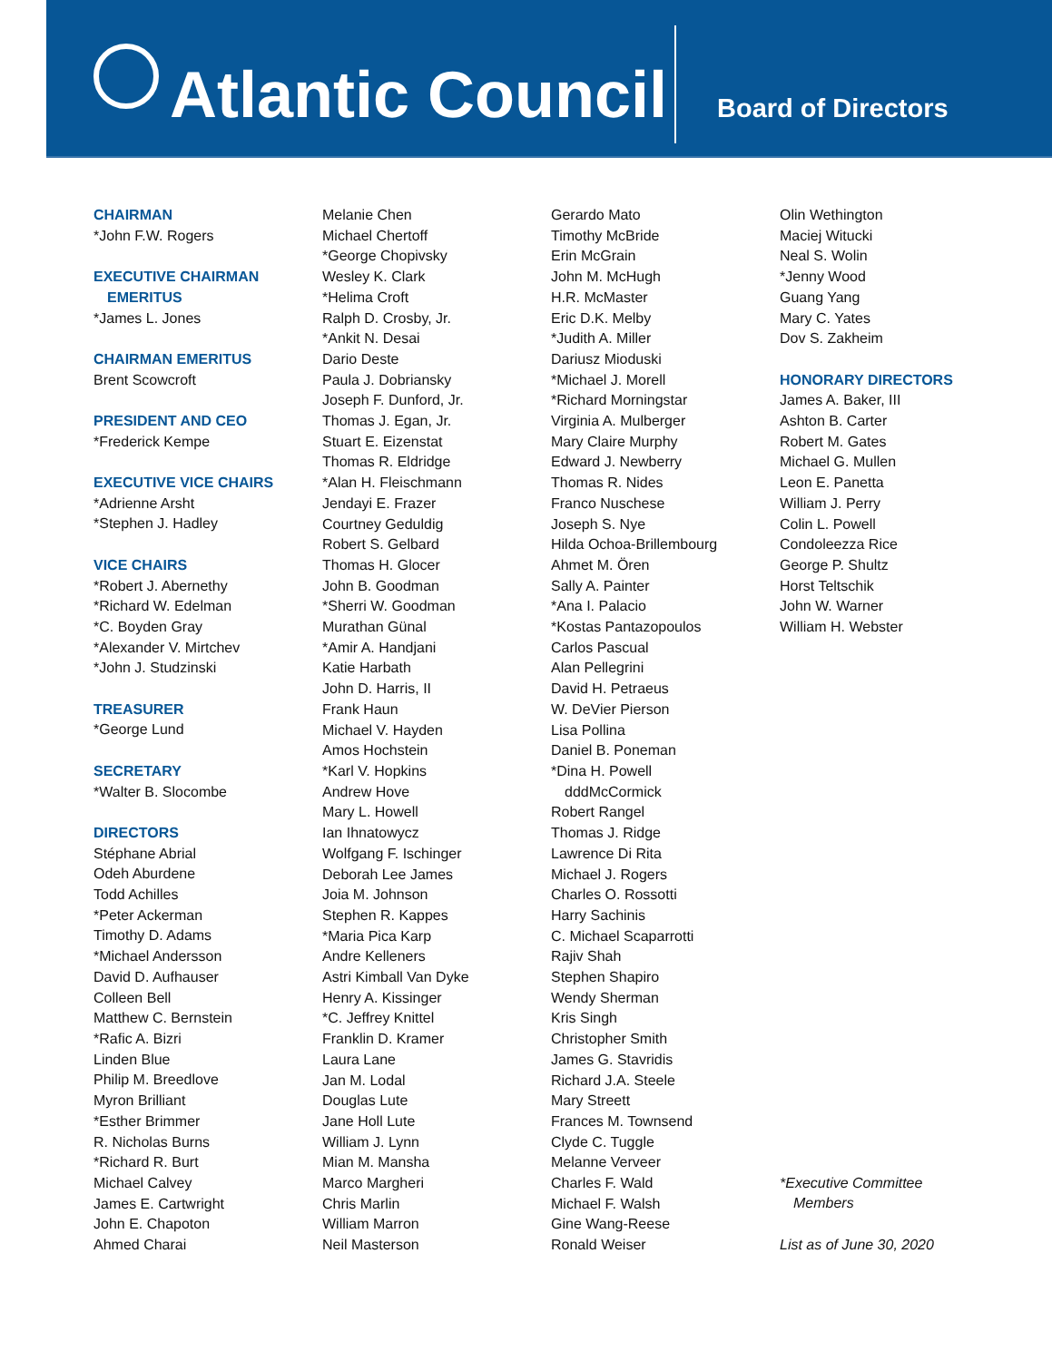Atlantic Council
Board of Directors
CHAIRMAN
*John F.W. Rogers
EXECUTIVE CHAIRMAN
EMERITUS
*James L. Jones
CHAIRMAN EMERITUS
Brent Scowcroft
PRESIDENT AND CEO
*Frederick Kempe
EXECUTIVE VICE CHAIRS
*Adrienne Arsht
*Stephen J. Hadley
VICE CHAIRS
*Robert J. Abernethy
*Richard W. Edelman
*C. Boyden Gray
*Alexander V. Mirtchev
*John J. Studzinski
TREASURER
*George Lund
SECRETARY
*Walter B. Slocombe
DIRECTORS
Stéphane Abrial
Odeh Aburdene
Todd Achilles
*Peter Ackerman
Timothy D. Adams
*Michael Andersson
David D. Aufhauser
Colleen Bell
Matthew C. Bernstein
*Rafic A. Bizri
Linden Blue
Philip M. Breedlove
Myron Brilliant
*Esther Brimmer
R. Nicholas Burns
*Richard R. Burt
Michael Calvey
James E. Cartwright
John E. Chapoton
Ahmed Charai
Melanie Chen
Michael Chertoff
*George Chopivsky
Wesley K. Clark
*Helima Croft
Ralph D. Crosby, Jr.
*Ankit N. Desai
Dario Deste
Paula J. Dobriansky
Joseph F. Dunford, Jr.
Thomas J. Egan, Jr.
Stuart E. Eizenstat
Thomas R. Eldridge
*Alan H. Fleischmann
Jendayi E. Frazer
Courtney Geduldig
Robert S. Gelbard
Thomas H. Glocer
John B. Goodman
*Sherri W. Goodman
Murathan Günal
*Amir A. Handjani
Katie Harbath
John D. Harris, II
Frank Haun
Michael V. Hayden
Amos Hochstein
*Karl V. Hopkins
Andrew Hove
Mary L. Howell
Ian Ihnatowycz
Wolfgang F. Ischinger
Deborah Lee James
Joia M. Johnson
Stephen R. Kappes
*Maria Pica Karp
Andre Kelleners
Astri Kimball Van Dyke
Henry A. Kissinger
*C. Jeffrey Knittel
Franklin D. Kramer
Laura Lane
Jan M. Lodal
Douglas Lute
Jane Holl Lute
William J. Lynn
Mian M. Mansha
Marco Margheri
Chris Marlin
William Marron
Neil Masterson
Gerardo Mato
Timothy McBride
Erin McGrain
John M. McHugh
H.R. McMaster
Eric D.K. Melby
*Judith A. Miller
Dariusz Mioduski
*Michael J. Morell
*Richard Morningstar
Virginia A. Mulberger
Mary Claire Murphy
Edward J. Newberry
Thomas R. Nides
Franco Nuschese
Joseph S. Nye
Hilda Ochoa-Brillembourg
Ahmet M. Ören
Sally A. Painter
*Ana I. Palacio
*Kostas Pantazopoulos
Carlos Pascual
Alan Pellegrini
David H. Petraeus
W. DeVier Pierson
Lisa Pollina
Daniel B. Poneman
*Dina H. Powell
dddMcCormick
Robert Rangel
Thomas J. Ridge
Lawrence Di Rita
Michael J. Rogers
Charles O. Rossotti
Harry Sachinis
C. Michael Scaparrotti
Rajiv Shah
Stephen Shapiro
Wendy Sherman
Kris Singh
Christopher Smith
James G. Stavridis
Richard J.A. Steele
Mary Streett
Frances M. Townsend
Clyde C. Tuggle
Melanne Verveer
Charles F. Wald
Michael F. Walsh
Gine Wang-Reese
Ronald Weiser
Olin Wethington
Maciej Witucki
Neal S. Wolin
*Jenny Wood
Guang Yang
Mary C. Yates
Dov S. Zakheim
HONORARY DIRECTORS
James A. Baker, III
Ashton B. Carter
Robert M. Gates
Michael G. Mullen
Leon E. Panetta
William J. Perry
Colin L. Powell
Condoleezza Rice
George P. Shultz
Horst Teltschik
John W. Warner
William H. Webster
*Executive Committee
Members
List as of June 30, 2020